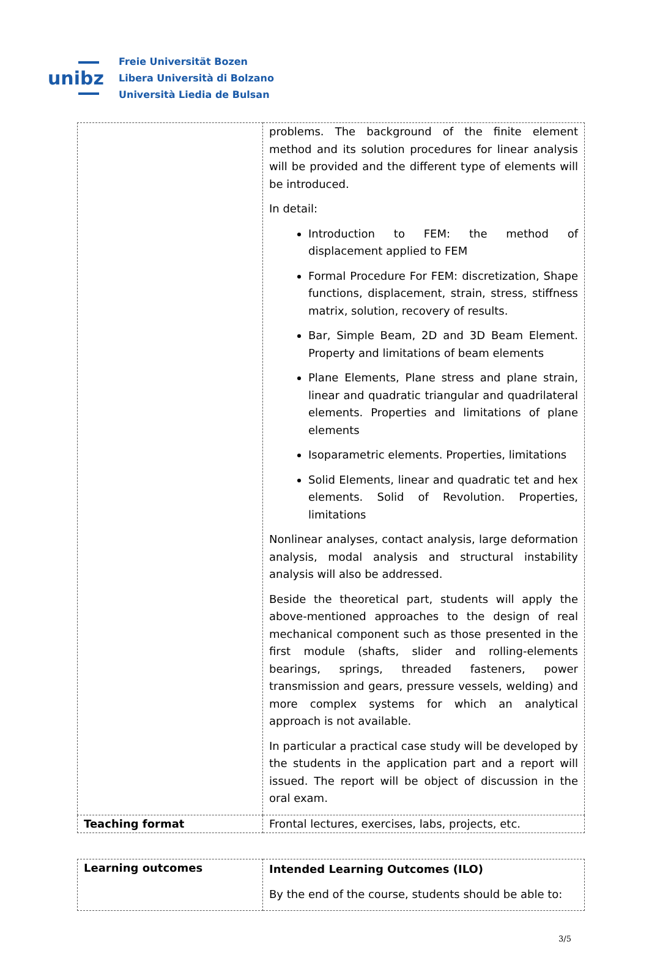unibz
Freie Universität Bozen
Libera Università di Bolzano
Università Liedia de Bulsan
| | problems. The background of the finite element method and its solution procedures for linear analysis will be provided and the different type of elements will be introduced. In detail: Introduction to FEM: the method of displacement applied to FEM Formal Procedure For FEM: discretization, Shape functions, displacement, strain, stress, stiffness matrix, solution, recovery of results. Bar, Simple Beam, 2D and 3D Beam Element. Property and limitations of beam elements Plane Elements, Plane stress and plane strain, linear and quadratic triangular and quadrilateral elements. Properties and limitations of plane elements Isoparametric elements. Properties, limitations Solid Elements, linear and quadratic tet and hex elements. Solid of Revolution. Properties, limitations Nonlinear analyses, contact analysis, large deformation analysis, modal analysis and structural instability analysis will also be addressed. Beside the theoretical part, students will apply the above-mentioned approaches to the design of real mechanical component such as those presented in the first module (shafts, slider and rolling-elements bearings, springs, threaded fasteners, power transmission and gears, pressure vessels, welding) and more complex systems for which an analytical approach is not available. In particular a practical case study will be developed by the students in the application part and a report will issued. The report will be object of discussion in the oral exam. |
| Teaching format | Frontal lectures, exercises, labs, projects, etc. |
| Learning outcomes | Intended Learning Outcomes (ILO) By the end of the course, students should be able to: |
3/5